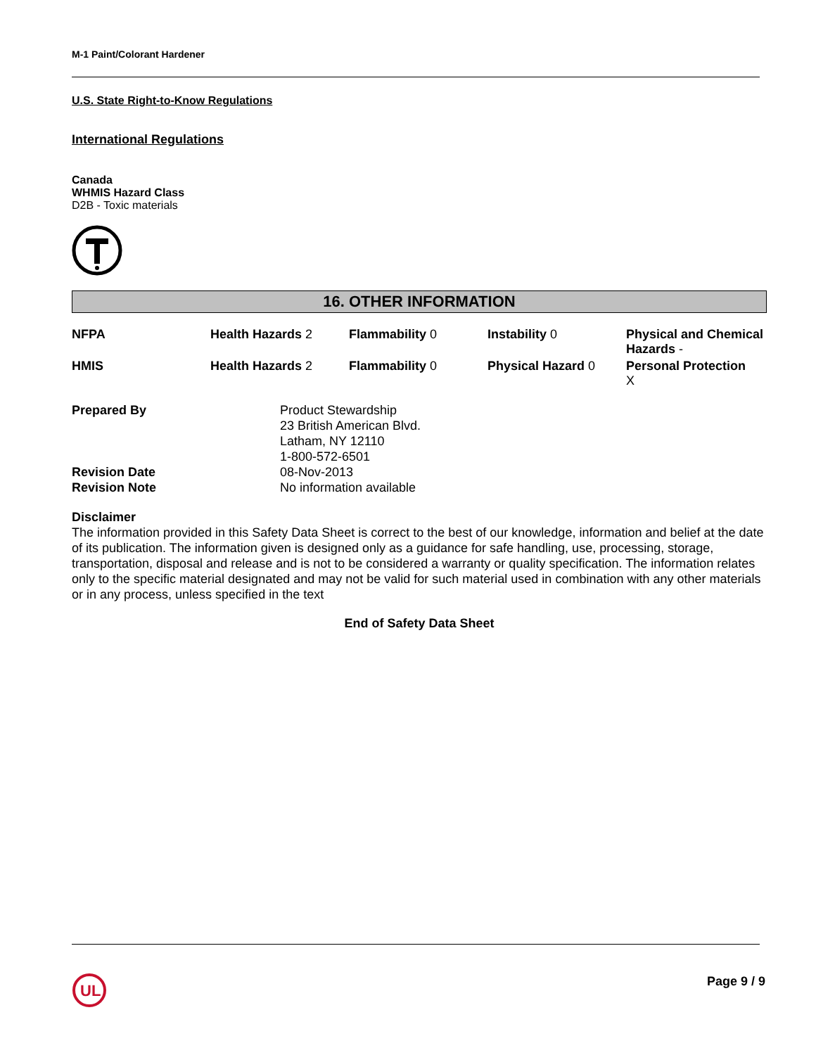M-1 Paint/Colorant Hardener
U.S. State Right-to-Know Regulations
International Regulations
Canada
WHMIS Hazard Class
D2B - Toxic materials
16. OTHER INFORMATION
| NFPA | Health Hazards 2 | Flammability 0 | Instability 0 | Physical and Chemical Hazards - |
| HMIS | Health Hazards 2 | Flammability 0 | Physical Hazard 0 | Personal Protection X |
| Prepared By | Product Stewardship 23 British American Blvd. Latham, NY 12110 1-800-572-6501 |
| Revision Date | 08-Nov-2013 |
| Revision Note | No information available |
Disclaimer
The information provided in this Safety Data Sheet is correct to the best of our knowledge, information and belief at the date of its publication. The information given is designed only as a guidance for safe handling, use, processing, storage, transportation, disposal and release and is not to be considered a warranty or quality specification. The information relates only to the specific material designated and may not be valid for such material used in combination with any other materials or in any process, unless specified in the text
End of Safety Data Sheet
UL
Page 9 / 9